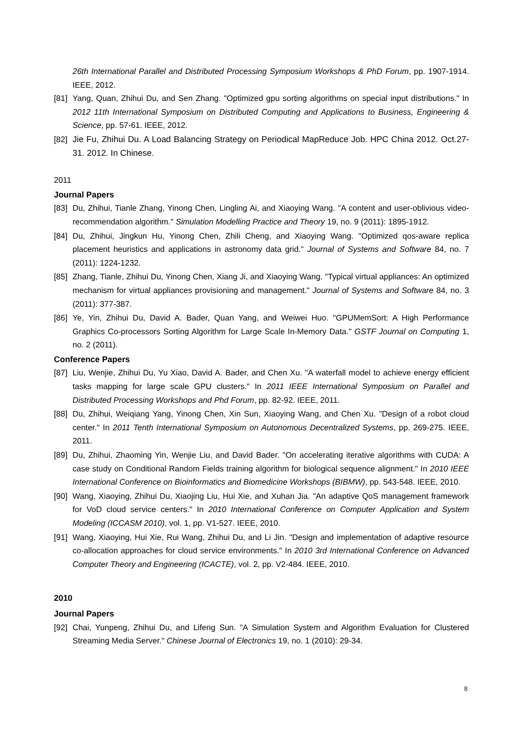26th International Parallel and Distributed Processing Symposium Workshops & PhD Forum, pp. 1907-1914. IEEE, 2012.
[81] Yang, Quan, Zhihui Du, and Sen Zhang. "Optimized gpu sorting algorithms on special input distributions." In 2012 11th International Symposium on Distributed Computing and Applications to Business, Engineering & Science, pp. 57-61. IEEE, 2012.
[82] Jie Fu, Zhihui Du. A Load Balancing Strategy on Periodical MapReduce Job. HPC China 2012. Oct.27-31. 2012. In Chinese.
2011
Journal Papers
[83] Du, Zhihui, Tianle Zhang, Yinong Chen, Lingling Ai, and Xiaoying Wang. "A content and user-oblivious video-recommendation algorithm." Simulation Modelling Practice and Theory 19, no. 9 (2011): 1895-1912.
[84] Du, Zhihui, Jingkun Hu, Yinong Chen, Zhili Cheng, and Xiaoying Wang. "Optimized qos-aware replica placement heuristics and applications in astronomy data grid." Journal of Systems and Software 84, no. 7 (2011): 1224-1232.
[85] Zhang, Tianle, Zhihui Du, Yinong Chen, Xiang Ji, and Xiaoying Wang. "Typical virtual appliances: An optimized mechanism for virtual appliances provisioning and management." Journal of Systems and Software 84, no. 3 (2011): 377-387.
[86] Ye, Yin, Zhihui Du, David A. Bader, Quan Yang, and Weiwei Huo. "GPUMemSort: A High Performance Graphics Co-processors Sorting Algorithm for Large Scale In-Memory Data." GSTF Journal on Computing 1, no. 2 (2011).
Conference Papers
[87] Liu, Wenjie, Zhihui Du, Yu Xiao, David A. Bader, and Chen Xu. "A waterfall model to achieve energy efficient tasks mapping for large scale GPU clusters." In 2011 IEEE International Symposium on Parallel and Distributed Processing Workshops and Phd Forum, pp. 82-92. IEEE, 2011.
[88] Du, Zhihui, Weiqiang Yang, Yinong Chen, Xin Sun, Xiaoying Wang, and Chen Xu. "Design of a robot cloud center." In 2011 Tenth International Symposium on Autonomous Decentralized Systems, pp. 269-275. IEEE, 2011.
[89] Du, Zhihui, Zhaoming Yin, Wenjie Liu, and David Bader. "On accelerating iterative algorithms with CUDA: A case study on Conditional Random Fields training algorithm for biological sequence alignment." In 2010 IEEE International Conference on Bioinformatics and Biomedicine Workshops (BIBMW), pp. 543-548. IEEE, 2010.
[90] Wang, Xiaoying, Zhihui Du, Xiaojing Liu, Hui Xie, and Xuhan Jia. "An adaptive QoS management framework for VoD cloud service centers." In 2010 International Conference on Computer Application and System Modeling (ICCASM 2010), vol. 1, pp. V1-527. IEEE, 2010.
[91] Wang, Xiaoying, Hui Xie, Rui Wang, Zhihui Du, and Li Jin. "Design and implementation of adaptive resource co-allocation approaches for cloud service environments." In 2010 3rd International Conference on Advanced Computer Theory and Engineering (ICACTE), vol. 2, pp. V2-484. IEEE, 2010.
2010
Journal Papers
[92] Chai, Yunpeng, Zhihui Du, and Lifeng Sun. "A Simulation System and Algorithm Evaluation for Clustered Streaming Media Server." Chinese Journal of Electronics 19, no. 1 (2010): 29-34.
8